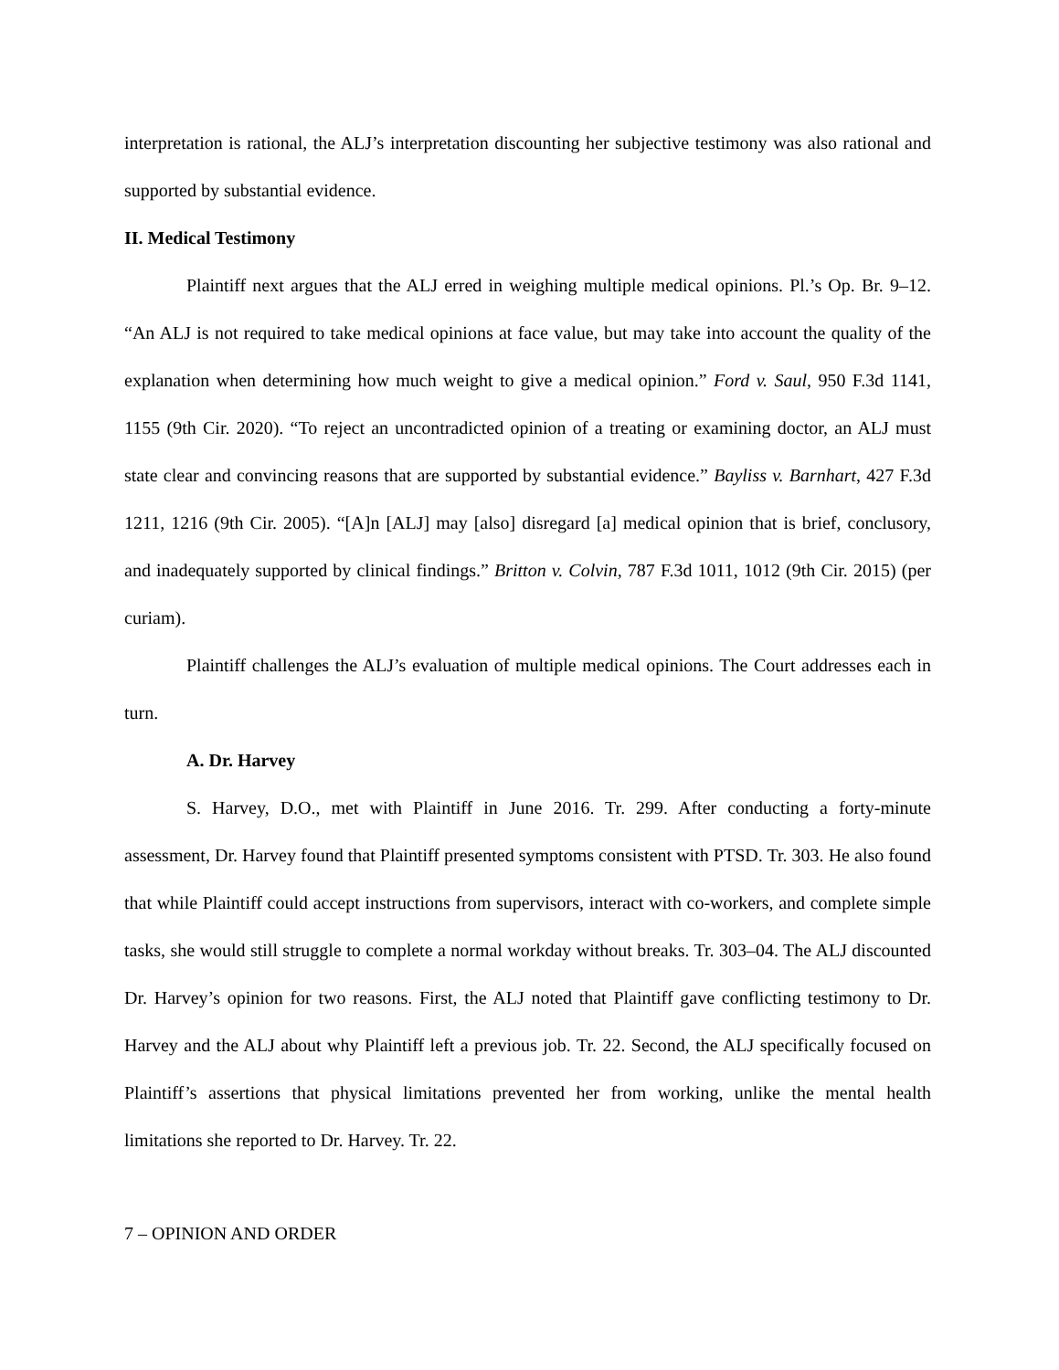interpretation is rational, the ALJ’s interpretation discounting her subjective testimony was also rational and supported by substantial evidence.
II. Medical Testimony
Plaintiff next argues that the ALJ erred in weighing multiple medical opinions. Pl.’s Op. Br. 9–12. “An ALJ is not required to take medical opinions at face value, but may take into account the quality of the explanation when determining how much weight to give a medical opinion.” Ford v. Saul, 950 F.3d 1141, 1155 (9th Cir. 2020). “To reject an uncontradicted opinion of a treating or examining doctor, an ALJ must state clear and convincing reasons that are supported by substantial evidence.” Bayliss v. Barnhart, 427 F.3d 1211, 1216 (9th Cir. 2005). “[A]n [ALJ] may [also] disregard [a] medical opinion that is brief, conclusory, and inadequately supported by clinical findings.” Britton v. Colvin, 787 F.3d 1011, 1012 (9th Cir. 2015) (per curiam).
Plaintiff challenges the ALJ’s evaluation of multiple medical opinions. The Court addresses each in turn.
A. Dr. Harvey
S. Harvey, D.O., met with Plaintiff in June 2016. Tr. 299. After conducting a forty-minute assessment, Dr. Harvey found that Plaintiff presented symptoms consistent with PTSD. Tr. 303. He also found that while Plaintiff could accept instructions from supervisors, interact with co-workers, and complete simple tasks, she would still struggle to complete a normal workday without breaks. Tr. 303–04. The ALJ discounted Dr. Harvey’s opinion for two reasons. First, the ALJ noted that Plaintiff gave conflicting testimony to Dr. Harvey and the ALJ about why Plaintiff left a previous job. Tr. 22. Second, the ALJ specifically focused on Plaintiff’s assertions that physical limitations prevented her from working, unlike the mental health limitations she reported to Dr. Harvey. Tr. 22.
7 – OPINION AND ORDER